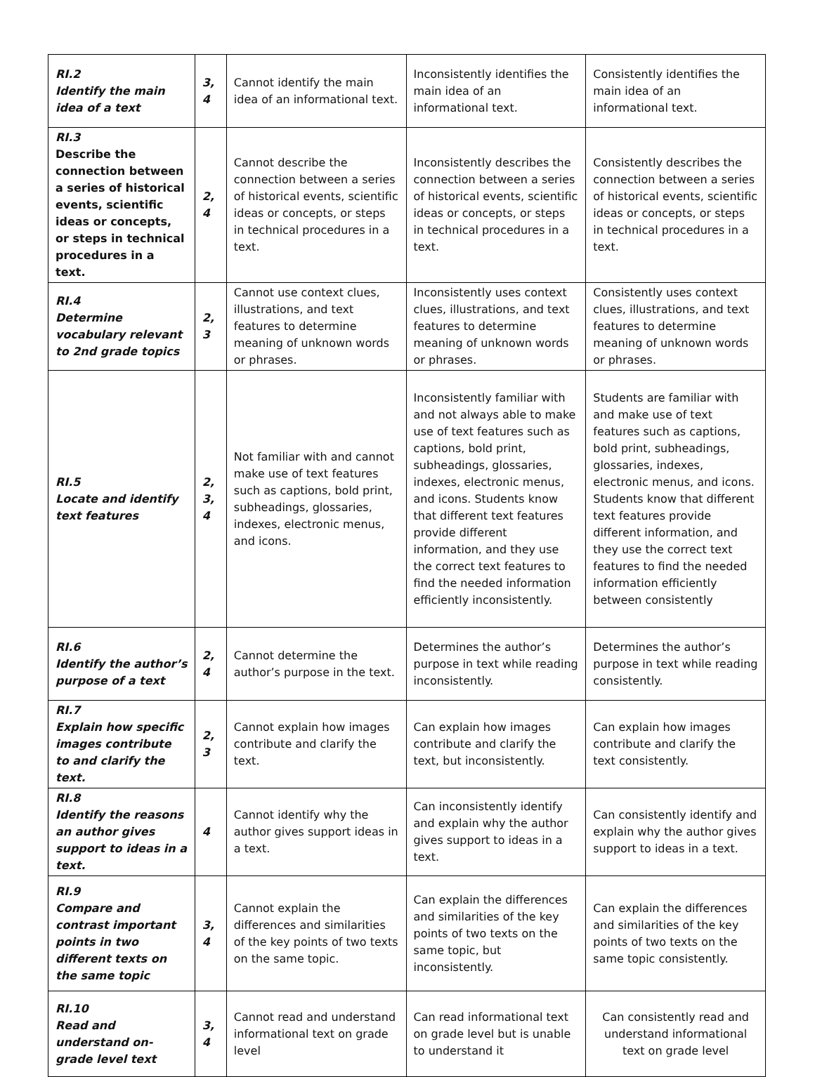| RI.2 Identify the main idea of a text | 3, 4 | Cannot identify the main idea of an informational text. | Inconsistently identifies the main idea of an informational text. | Consistently identifies the main idea of an informational text. |
| RI.3 Describe the connection between a series of historical events, scientific ideas or concepts, or steps in technical procedures in a text. | 2, 4 | Cannot describe the connection between a series of historical events, scientific ideas or concepts, or steps in technical procedures in a text. | Inconsistently describes the connection between a series of historical events, scientific ideas or concepts, or steps in technical procedures in a text. | Consistently describes the connection between a series of historical events, scientific ideas or concepts, or steps in technical procedures in a text. |
| RI.4 Determine vocabulary relevant to 2nd grade topics | 2, 3 | Cannot use context clues, illustrations, and text features to determine meaning of unknown words or phrases. | Inconsistently uses context clues, illustrations, and text features to determine meaning of unknown words or phrases. | Consistently uses context clues, illustrations, and text features to determine meaning of unknown words or phrases. |
| RI.5 Locate and identify text features | 2, 3, 4 | Not familiar with and cannot make use of text features such as captions, bold print, subheadings, glossaries, indexes, electronic menus, and icons. | Inconsistently familiar with and not always able to make use of text features such as captions, bold print, subheadings, glossaries, indexes, electronic menus, and icons. Students know that different text features provide different information, and they use the correct text features to find the needed information efficiently inconsistently. | Students are familiar with and make use of text features such as captions, bold print, subheadings, glossaries, indexes, electronic menus, and icons. Students know that different text features provide different information, and they use the correct text features to find the needed information efficiently between consistently |
| RI.6 Identify the author’s purpose of a text | 2, 4 | Cannot determine the author’s purpose in the text. | Determines the author’s purpose in text while reading inconsistently. | Determines the author’s purpose in text while reading consistently. |
| RI.7 Explain how specific images contribute to and clarify the text. | 2, 3 | Cannot explain how images contribute and clarify the text. | Can explain how images contribute and clarify the text, but inconsistently. | Can explain how images contribute and clarify the text consistently. |
| RI.8 Identify the reasons an author gives support to ideas in a text. | 4 | Cannot identify why the author gives support ideas in a text. | Can inconsistently identify and explain why the author gives support to ideas in a text. | Can consistently identify and explain why the author gives support to ideas in a text. |
| RI.9 Compare and contrast important points in two different texts on the same topic | 3, 4 | Cannot explain the differences and similarities of the key points of two texts on the same topic. | Can explain the differences and similarities of the key points of two texts on the same topic, but inconsistently. | Can explain the differences and similarities of the key points of two texts on the same topic consistently. |
| RI.10 Read and understand on-grade level text | 3, 4 | Cannot read and understand informational text on grade level | Can read informational text on grade level but is unable to understand it | Can consistently read and understand informational text on grade level |